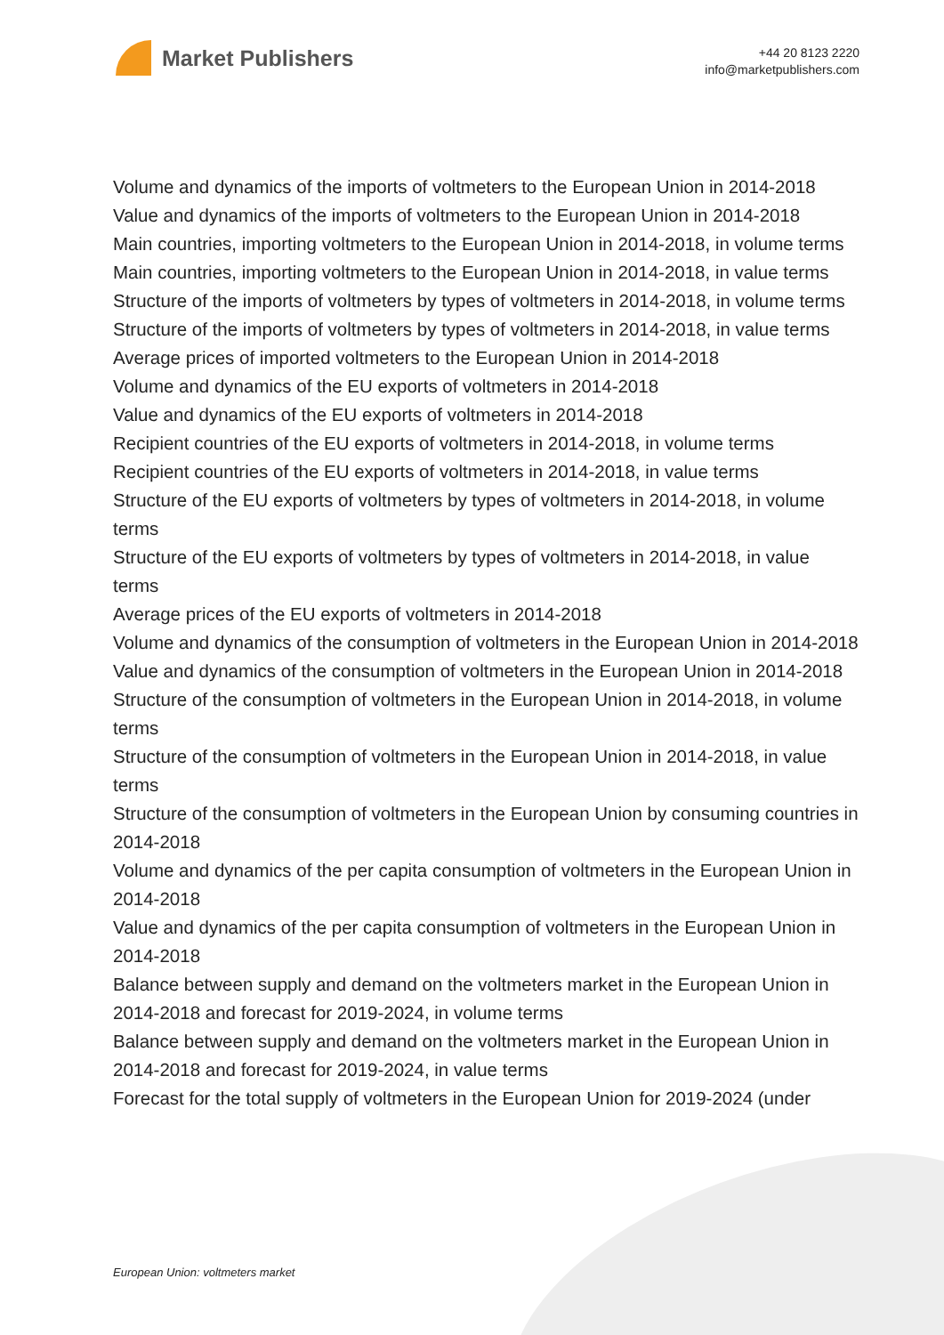Market Publishers
+44 20 8123 2220
info@marketpublishers.com
Volume and dynamics of the imports of voltmeters to the European Union in 2014-2018
Value and dynamics of the imports of voltmeters to the European Union in 2014-2018
Main countries, importing voltmeters to the European Union in 2014-2018, in volume terms
Main countries, importing voltmeters to the European Union in 2014-2018, in value terms
Structure of the imports of voltmeters by types of voltmeters in 2014-2018, in volume terms
Structure of the imports of voltmeters by types of voltmeters in 2014-2018, in value terms
Average prices of imported voltmeters to the European Union in 2014-2018
Volume and dynamics of the EU exports of voltmeters in 2014-2018
Value and dynamics of the EU exports of voltmeters in 2014-2018
Recipient countries of the EU exports of voltmeters in 2014-2018, in volume terms
Recipient countries of the EU exports of voltmeters in 2014-2018, in value terms
Structure of the EU exports of voltmeters by types of voltmeters in 2014-2018, in volume terms
Structure of the EU exports of voltmeters by types of voltmeters in 2014-2018, in value terms
Average prices of the EU exports of voltmeters in 2014-2018
Volume and dynamics of the consumption of voltmeters in the European Union in 2014-2018
Value and dynamics of the consumption of voltmeters in the European Union in 2014-2018
Structure of the consumption of voltmeters in the European Union in 2014-2018, in volume terms
Structure of the consumption of voltmeters in the European Union in 2014-2018, in value terms
Structure of the consumption of voltmeters in the European Union by consuming countries in 2014-2018
Volume and dynamics of the per capita consumption of voltmeters in the European Union in 2014-2018
Value and dynamics of the per capita consumption of voltmeters in the European Union in 2014-2018
Balance between supply and demand on the voltmeters market in the European Union in 2014-2018 and forecast for 2019-2024, in volume terms
Balance between supply and demand on the voltmeters market in the European Union in 2014-2018 and forecast for 2019-2024, in value terms
Forecast for the total supply of voltmeters in the European Union for 2019-2024 (under
European Union: voltmeters market